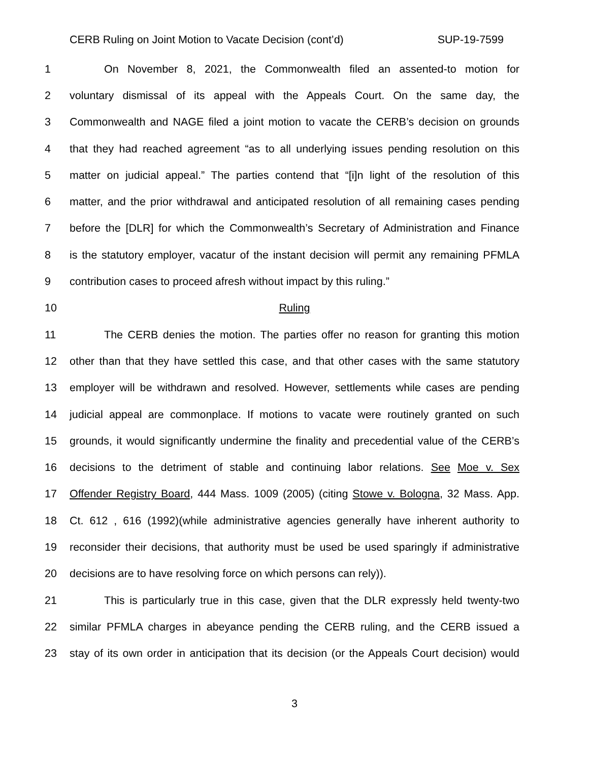CERB Ruling on Joint Motion to Vacate Decision (cont’d) SUP-19-7599
1 On November 8, 2021, the Commonwealth filed an assented-to motion for
2 voluntary dismissal of its appeal with the Appeals Court. On the same day, the
3 Commonwealth and NAGE filed a joint motion to vacate the CERB’s decision on grounds
4 that they had reached agreement “as to all underlying issues pending resolution on this
5 matter on judicial appeal.” The parties contend that “[i]n light of the resolution of this
6 matter, and the prior withdrawal and anticipated resolution of all remaining cases pending
7 before the [DLR] for which the Commonwealth’s Secretary of Administration and Finance
8 is the statutory employer, vacatur of the instant decision will permit any remaining PFMLA
9 contribution cases to proceed afresh without impact by this ruling.”
10 Ruling
11 The CERB denies the motion. The parties offer no reason for granting this motion
12 other than that they have settled this case, and that other cases with the same statutory
13 employer will be withdrawn and resolved. However, settlements while cases are pending
14 judicial appeal are commonplace. If motions to vacate were routinely granted on such
15 grounds, it would significantly undermine the finality and precedential value of the CERB’s
16 decisions to the detriment of stable and continuing labor relations. See Moe v. Sex
17 Offender Registry Board, 444 Mass. 1009 (2005) (citing Stowe v. Bologna, 32 Mass. App.
18 Ct. 612 , 616 (1992)(while administrative agencies generally have inherent authority to
19 reconsider their decisions, that authority must be used be used sparingly if administrative
20 decisions are to have resolving force on which persons can rely)).
21 This is particularly true in this case, given that the DLR expressly held twenty-two
22 similar PFMLA charges in abeyance pending the CERB ruling, and the CERB issued a
23 stay of its own order in anticipation that its decision (or the Appeals Court decision) would
3